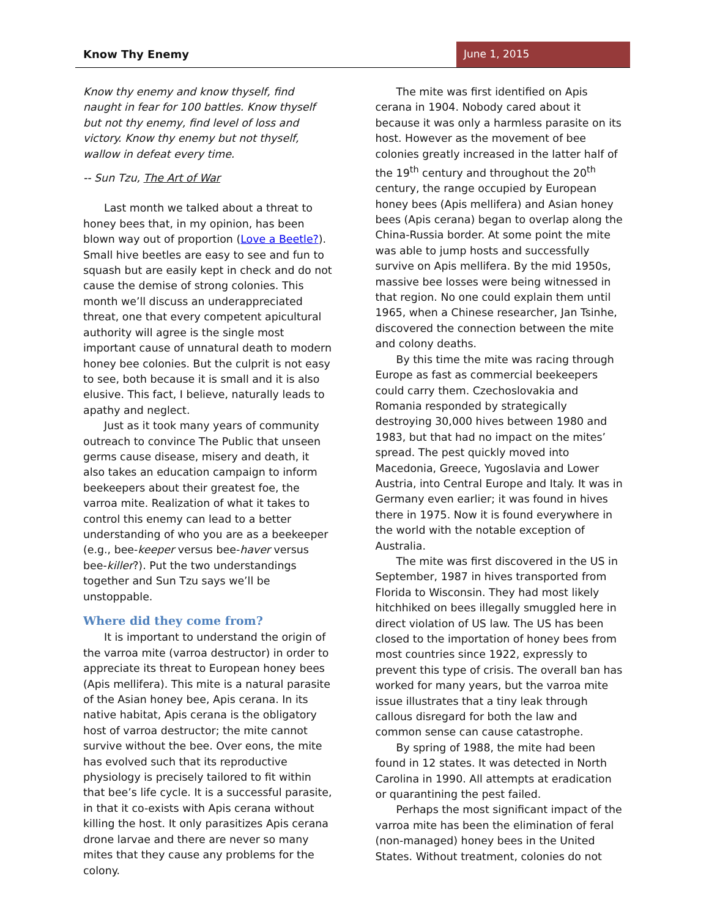Know Thy Enemy June 1, 2015
Know thy enemy and know thyself, find naught in fear for 100 battles. Know thyself but not thy enemy, find level of loss and victory. Know thy enemy but not thyself, wallow in defeat every time.
-- Sun Tzu, The Art of War
Last month we talked about a threat to honey bees that, in my opinion, has been blown way out of proportion (Love a Beetle?). Small hive beetles are easy to see and fun to squash but are easily kept in check and do not cause the demise of strong colonies. This month we’ll discuss an underappreciated threat, one that every competent apicultural authority will agree is the single most important cause of unnatural death to modern honey bee colonies. But the culprit is not easy to see, both because it is small and it is also elusive. This fact, I believe, naturally leads to apathy and neglect.
Just as it took many years of community outreach to convince The Public that unseen germs cause disease, misery and death, it also takes an education campaign to inform beekeepers about their greatest foe, the varroa mite. Realization of what it takes to control this enemy can lead to a better understanding of who you are as a beekeeper (e.g., bee-keeper versus bee-haver versus bee-killer?). Put the two understandings together and Sun Tzu says we’ll be unstoppable.
Where did they come from?
It is important to understand the origin of the varroa mite (varroa destructor) in order to appreciate its threat to European honey bees (Apis mellifera). This mite is a natural parasite of the Asian honey bee, Apis cerana. In its native habitat, Apis cerana is the obligatory host of varroa destructor; the mite cannot survive without the bee. Over eons, the mite has evolved such that its reproductive physiology is precisely tailored to fit within that bee’s life cycle. It is a successful parasite, in that it co-exists with Apis cerana without killing the host. It only parasitizes Apis cerana drone larvae and there are never so many mites that they cause any problems for the colony.
The mite was first identified on Apis cerana in 1904. Nobody cared about it because it was only a harmless parasite on its host. However as the movement of bee colonies greatly increased in the latter half of the 19<sup>th</sup> century and throughout the 20<sup>th</sup> century, the range occupied by European honey bees (Apis mellifera) and Asian honey bees (Apis cerana) began to overlap along the China-Russia border. At some point the mite was able to jump hosts and successfully survive on Apis mellifera. By the mid 1950s, massive bee losses were being witnessed in that region. No one could explain them until 1965, when a Chinese researcher, Jan Tsinhe, discovered the connection between the mite and colony deaths.
By this time the mite was racing through Europe as fast as commercial beekeepers could carry them. Czechoslovakia and Romania responded by strategically destroying 30,000 hives between 1980 and 1983, but that had no impact on the mites’ spread. The pest quickly moved into Macedonia, Greece, Yugoslavia and Lower Austria, into Central Europe and Italy. It was in Germany even earlier; it was found in hives there in 1975. Now it is found everywhere in the world with the notable exception of Australia.
The mite was first discovered in the US in September, 1987 in hives transported from Florida to Wisconsin. They had most likely hitchhiked on bees illegally smuggled here in direct violation of US law. The US has been closed to the importation of honey bees from most countries since 1922, expressly to prevent this type of crisis. The overall ban has worked for many years, but the varroa mite issue illustrates that a tiny leak through callous disregard for both the law and common sense can cause catastrophe.
By spring of 1988, the mite had been found in 12 states. It was detected in North Carolina in 1990. All attempts at eradication or quarantining the pest failed.
Perhaps the most significant impact of the varroa mite has been the elimination of feral (non-managed) honey bees in the United States. Without treatment, colonies do not